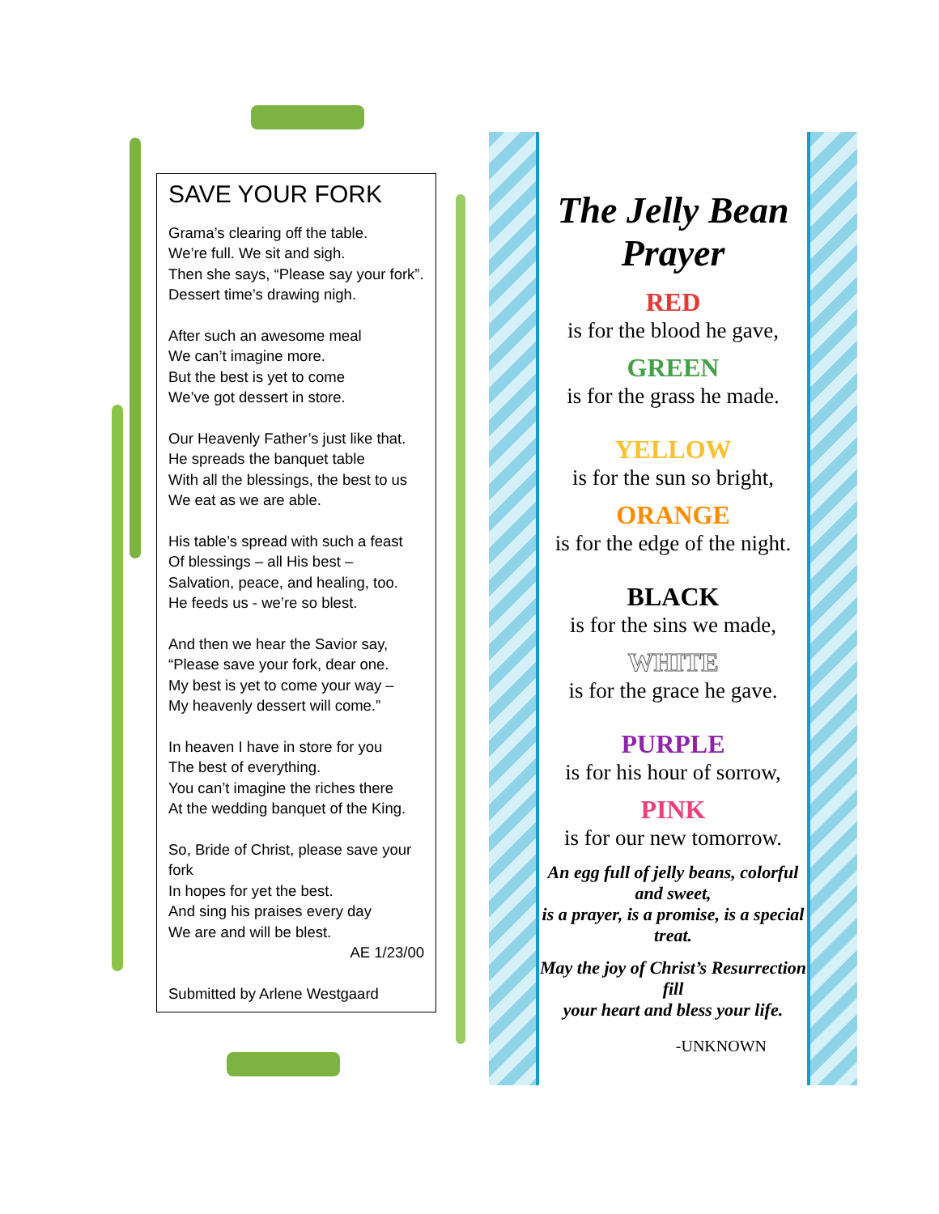SAVE YOUR FORK
Grama’s clearing off the table.
We’re full. We sit and sigh.
Then she says, “Please say your fork”.
Dessert time’s drawing nigh.
After such an awesome meal
We can’t imagine more.
But the best is yet to come
We’ve got dessert in store.
Our Heavenly Father’s just like that.
He spreads the banquet table
With all the blessings, the best to us
We eat as we are able.
His table’s spread with such a feast
Of blessings – all His best –
Salvation, peace, and healing, too.
He feeds us - we’re so blest.
And then we hear the Savior say,
“Please save your fork, dear one.
My best is yet to come your way –
My heavenly dessert will come.”
In heaven I have in store for you
The best of everything.
You can’t imagine the riches there
At the wedding banquet of the King.
So, Bride of Christ, please save your fork
In hopes for yet the best.
And sing his praises every day
We are and will be blest.
AE 1/23/00
Submitted by Arlene Westgaard
The Jelly Bean Prayer
RED
is for the blood he gave,
GREEN
is for the grass he made.
YELLOW
is for the sun so bright,
ORANGE
is for the edge of the night.
BLACK
is for the sins we made,
WHITE
is for the grace he gave.
PURPLE
is for his hour of sorrow,
PINK
is for our new tomorrow.
An egg full of jelly beans, colorful and sweet,
is a prayer, is a promise, is a special treat.
May the joy of Christ’s Resurrection fill
your heart and bless your life.
-UNKNOWN